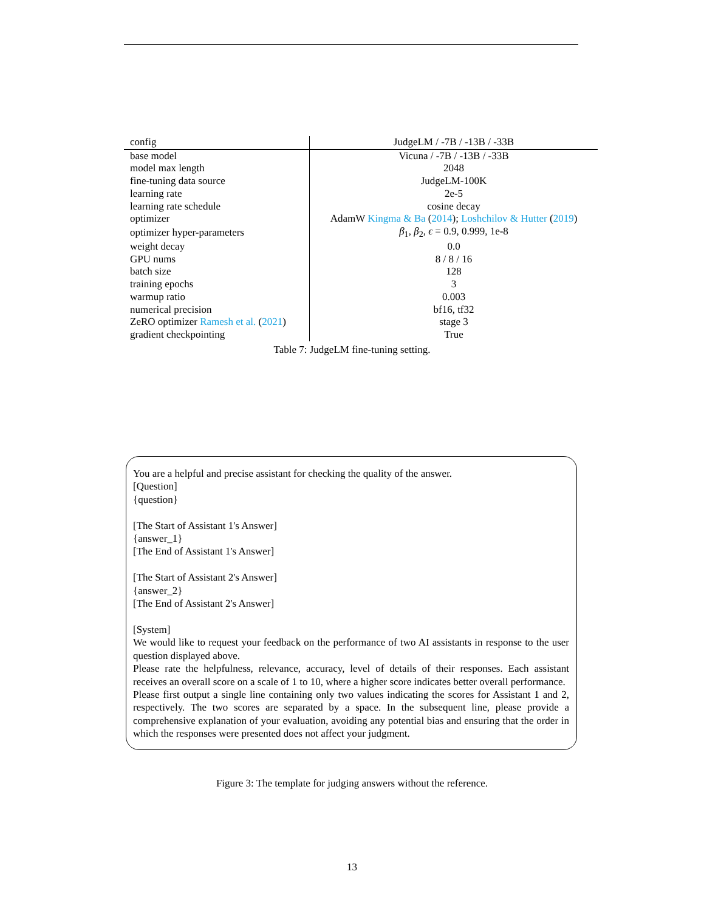| config | JudgeLM / -7B / -13B / -33B |
| --- | --- |
| base model | Vicuna / -7B / -13B / -33B |
| model max length | 2048 |
| fine-tuning data source | JudgeLM-100K |
| learning rate | 2e-5 |
| learning rate schedule | cosine decay |
| optimizer | AdamW Kingma & Ba ( 2014 ); Loshchilov & Hutter ( 2019 ) |
| optimizer hyper-parameters | β<sub>1</sub>, β<sub>2</sub>, ϵ = 0.9, 0.999, 1e-8 |
| weight decay | 0.0 |
| GPU nums | 8 / 8 / 16 |
| batch size | 128 |
| training epochs | 3 |
| warmup ratio | 0.003 |
| numerical precision | bf16, tf32 |
| ZeRO optimizer Ramesh et al. ( 2021 ) | stage 3 |
| gradient checkpointing | True |
Table 7: JudgeLM fine-tuning setting.
You are a helpful and precise assistant for checking the quality of the answer.
[Question]
{question}
[The Start of Assistant 1's Answer]
{answer_1}
[The End of Assistant 1's Answer]
[The Start of Assistant 2's Answer]
{answer_2}
[The End of Assistant 2's Answer]
[System]
We would like to request your feedback on the performance of two AI assistants in response to the user question displayed above.
Please rate the helpfulness, relevance, accuracy, level of details of their responses. Each assistant receives an overall score on a scale of 1 to 10, where a higher score indicates better overall performance.
Please first output a single line containing only two values indicating the scores for Assistant 1 and 2, respectively. The two scores are separated by a space. In the subsequent line, please provide a comprehensive explanation of your evaluation, avoiding any potential bias and ensuring that the order in which the responses were presented does not affect your judgment.
Figure 3: The template for judging answers without the reference.
13